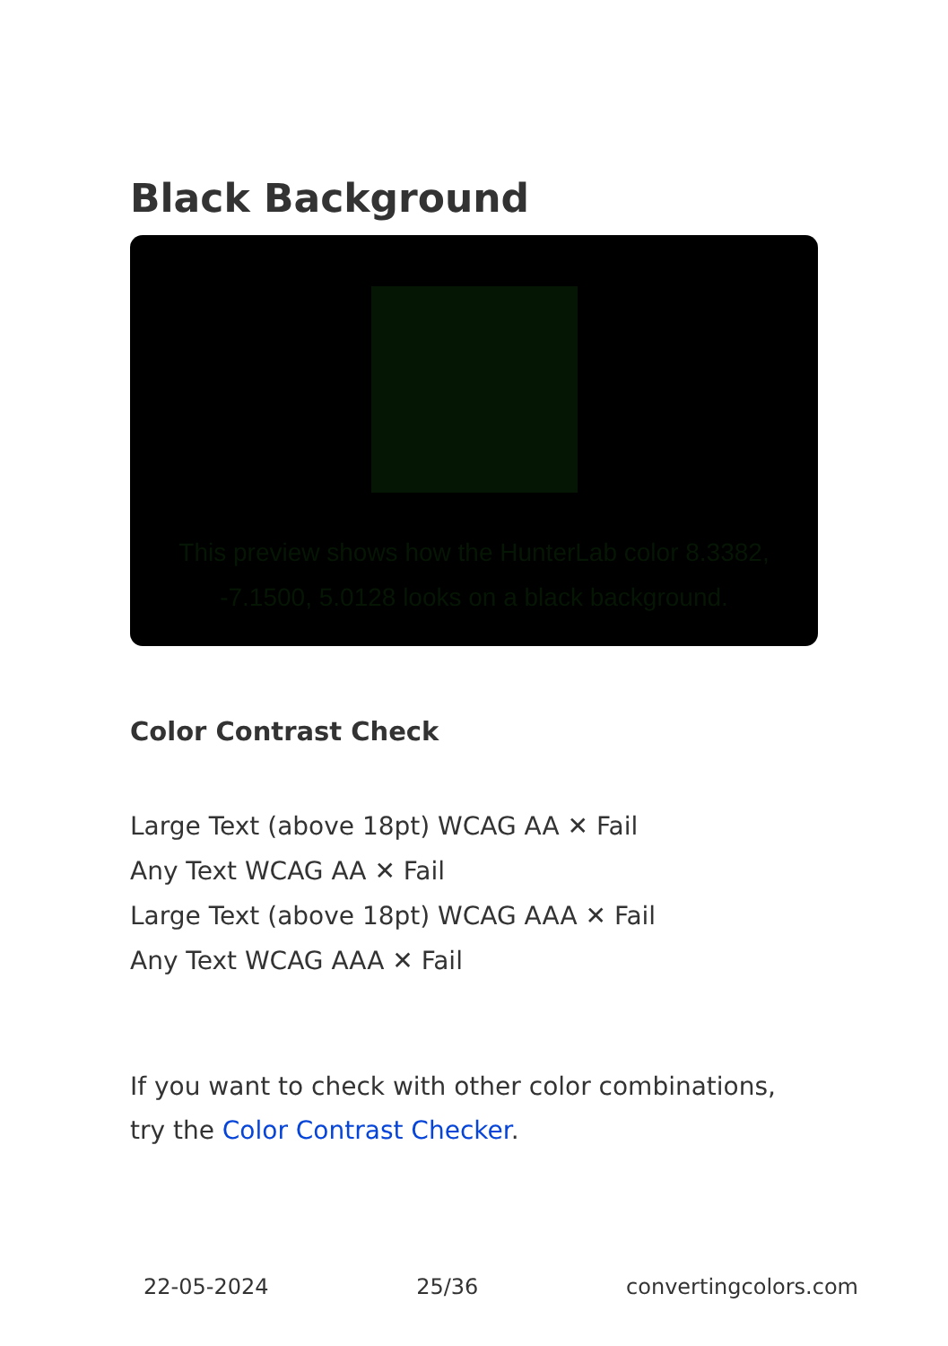Black Background
This preview shows how the HunterLab color 8.3382, -7.1500, 5.0128 looks on a black background.
Color Contrast Check
Large Text (above 18pt) WCAG AA ✕ Fail
Any Text WCAG AA ✕ Fail
Large Text (above 18pt) WCAG AAA ✕ Fail
Any Text WCAG AAA ✕ Fail
If you want to check with other color combinations, try the Color Contrast Checker.
22-05-2024 25/36 convertingcolors.com